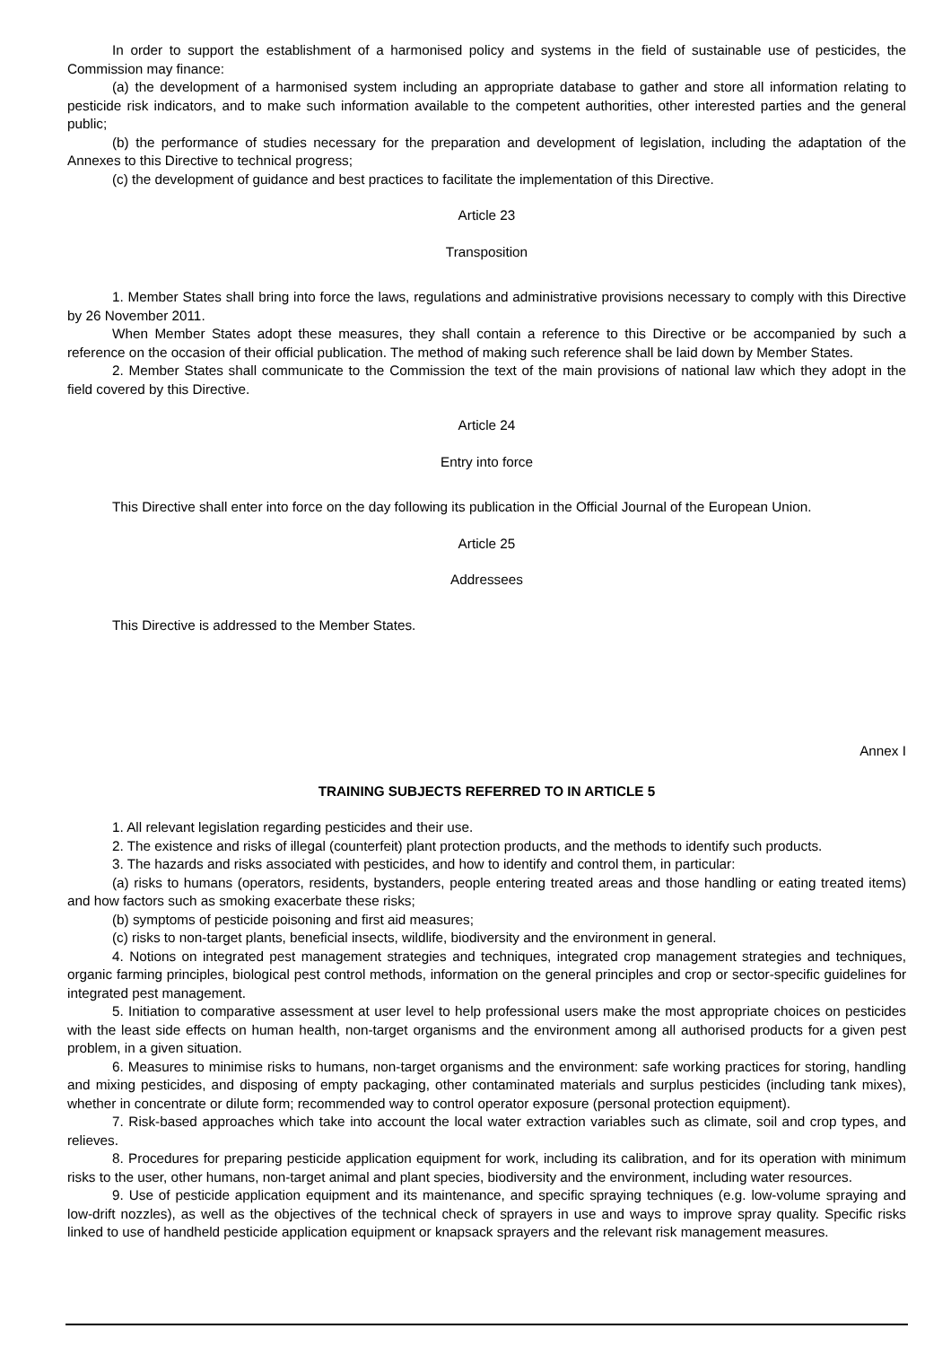In order to support the establishment of a harmonised policy and systems in the field of sustainable use of pesticides, the Commission may finance:
(a) the development of a harmonised system including an appropriate database to gather and store all information relating to pesticide risk indicators, and to make such information available to the competent authorities, other interested parties and the general public;
(b) the performance of studies necessary for the preparation and development of legislation, including the adaptation of the Annexes to this Directive to technical progress;
(c) the development of guidance and best practices to facilitate the implementation of this Directive.
Article 23
Transposition
1. Member States shall bring into force the laws, regulations and administrative provisions necessary to comply with this Directive by 26 November 2011.
When Member States adopt these measures, they shall contain a reference to this Directive or be accompanied by such a reference on the occasion of their official publication. The method of making such reference shall be laid down by Member States.
2. Member States shall communicate to the Commission the text of the main provisions of national law which they adopt in the field covered by this Directive.
Article 24
Entry into force
This Directive shall enter into force on the day following its publication in the Official Journal of the European Union.
Article 25
Addressees
This Directive is addressed to the Member States.
Annex I
TRAINING SUBJECTS REFERRED TO IN ARTICLE 5
1. All relevant legislation regarding pesticides and their use.
2. The existence and risks of illegal (counterfeit) plant protection products, and the methods to identify such products.
3. The hazards and risks associated with pesticides, and how to identify and control them, in particular:
(a) risks to humans (operators, residents, bystanders, people entering treated areas and those handling or eating treated items) and how factors such as smoking exacerbate these risks;
(b) symptoms of pesticide poisoning and first aid measures;
(c) risks to non-target plants, beneficial insects, wildlife, biodiversity and the environment in general.
4. Notions on integrated pest management strategies and techniques, integrated crop management strategies and techniques, organic farming principles, biological pest control methods, information on the general principles and crop or sector-specific guidelines for integrated pest management.
5. Initiation to comparative assessment at user level to help professional users make the most appropriate choices on pesticides with the least side effects on human health, non-target organisms and the environment among all authorised products for a given pest problem, in a given situation.
6. Measures to minimise risks to humans, non-target organisms and the environment: safe working practices for storing, handling and mixing pesticides, and disposing of empty packaging, other contaminated materials and surplus pesticides (including tank mixes), whether in concentrate or dilute form; recommended way to control operator exposure (personal protection equipment).
7. Risk-based approaches which take into account the local water extraction variables such as climate, soil and crop types, and relieves.
8. Procedures for preparing pesticide application equipment for work, including its calibration, and for its operation with minimum risks to the user, other humans, non-target animal and plant species, biodiversity and the environment, including water resources.
9. Use of pesticide application equipment and its maintenance, and specific spraying techniques (e.g. low-volume spraying and low-drift nozzles), as well as the objectives of the technical check of sprayers in use and ways to improve spray quality. Specific risks linked to use of handheld pesticide application equipment or knapsack sprayers and the relevant risk management measures.